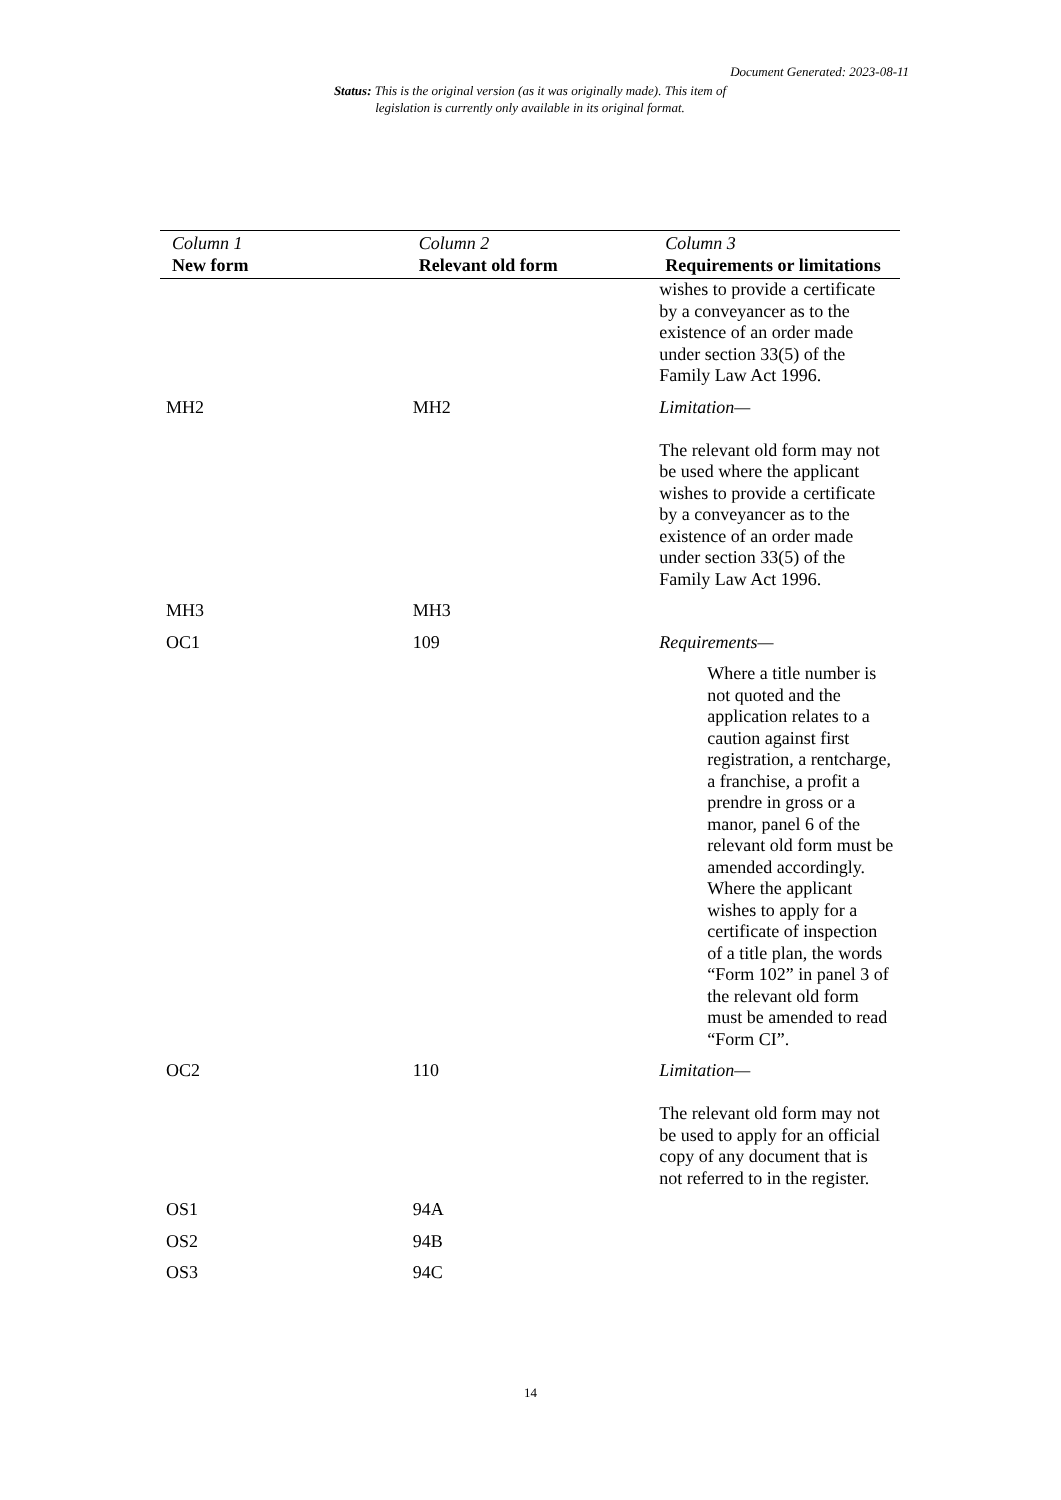Document Generated: 2023-08-11
Status: This is the original version (as it was originally made). This item of legislation is currently only available in its original format.
| Column 1 New form | Column 2 Relevant old form | Column 3 Requirements or limitations |
| --- | --- | --- |
| | | wishes to provide a certificate by a conveyancer as to the existence of an order made under section 33(5) of the Family Law Act 1996. |
| MH2 | MH2 | Limitation— The relevant old form may not be used where the applicant wishes to provide a certificate by a conveyancer as to the existence of an order made under section 33(5) of the Family Law Act 1996. |
| MH3 | MH3 | |
| OC1 | 109 | Requirements— Where a title number is not quoted and the application relates to a caution against first registration, a rentcharge, a franchise, a profit a prendre in gross or a manor, panel 6 of the relevant old form must be amended accordingly. Where the applicant wishes to apply for a certificate of inspection of a title plan, the words “Form 102” in panel 3 of the relevant old form must be amended to read “Form CI”. |
| OC2 | 110 | Limitation— The relevant old form may not be used to apply for an official copy of any document that is not referred to in the register. |
| OS1 | 94A | |
| OS2 | 94B | |
| OS3 | 94C | |
14